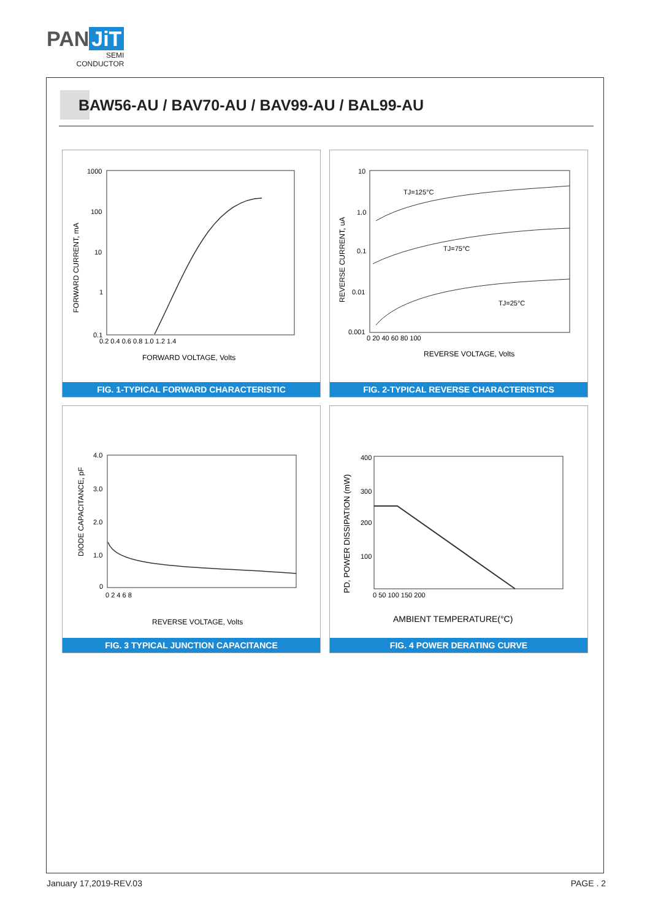PAN JiT
SEMI
CONDUCTOR
BAW56-AU / BAV70-AU / BAV99-AU / BAL99-AU
1000
100
10
1
0.1
0.2 0.4 0.6 0.8 1.0 1.2 1.4
FORWARD VOLTAGE, Volts
FORWARD CURRENT, mA
FIG. 1-TYPICAL FORWARD CHARACTERISTIC
10
1.0
0.1
0.01
0.001
TJ=125°C
TJ=75°C
TJ=25°C
0 20 40 60 80 100
REVERSE VOLTAGE, Volts
REVERSE CURRENT, uA
FIG. 2-TYPICAL REVERSE CHARACTERISTICS
4.0
3.0
2.0
1.0
0
0 2 4 6 8
REVERSE VOLTAGE, Volts
DIODE CAPACITANCE, pF
FIG. 3 TYPICAL JUNCTION CAPACITANCE
400
300
200
100
0 50 100 150 200
AMBIENT TEMPERATURE(°C)
PD, POWER DISSIPATION (mW)
FIG. 4 POWER DERATING CURVE
January 17,2019-REV.03 PAGE . 2